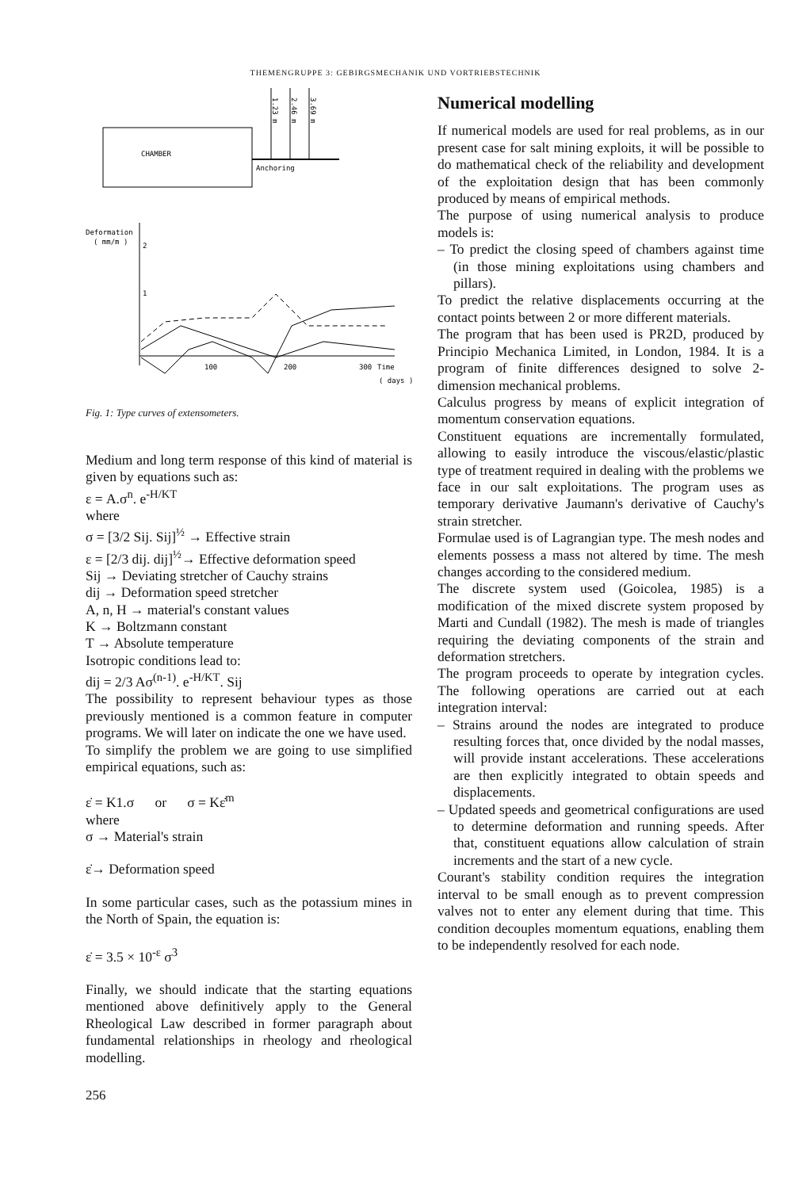THEMENGRUPPE 3: GEBIRGSMECHANIK UND VORTRIEBSTECHNIK
CHAMBER
1.23 m
2.46 m
3.69 m
Anchoring
Deformation
( mm/m )
2
1
100
200
300
Time
( days )
Fig. 1: Type curves of extensometers.
Medium and long term response of this kind of material is given by equations such as:
ε = A.σ<sup>n</sup>. e<sup>-H/KT</sup>
where
σ = [3/2 Sij. Sij]<sup>½</sup> → Effective strain
ε = [2/3 dij. dij]<sup>½</sup>→ Effective deformation speed
Sij → Deviating stretcher of Cauchy strains
dij → Deformation speed stretcher
A, n, H → material's constant values
K → Boltzmann constant
T → Absolute temperature
Isotropic conditions lead to:
dij = 2/3 Aσ<sup>(n-1)</sup>. e<sup>-H/KT</sup>. Sij
The possibility to represent behaviour types as those previously mentioned is a common feature in computer programs. We will later on indicate the one we have used.
To simplify the problem we are going to use simplified empirical equations, such as:
ε̇ = K1.σ or σ = Kε̇<sup>m</sup>
where
σ → Material's strain
ε̇→ Deformation speed
In some particular cases, such as the potassium mines in the North of Spain, the equation is:
ε̇ = 3.5 × 10<sup>-ε</sup> σ<sup>3</sup>
Finally, we should indicate that the starting equations mentioned above definitively apply to the General Rheological Law described in former paragraph about fundamental relationships in rheology and rheological modelling.
256
Numerical modelling
If numerical models are used for real problems, as in our present case for salt mining exploits, it will be possible to do mathematical check of the reliability and development of the exploitation design that has been commonly produced by means of empirical methods.
The purpose of using numerical analysis to produce models is:
– To predict the closing speed of chambers against time (in those mining exploitations using chambers and pillars).
To predict the relative displacements occurring at the contact points between 2 or more different materials.
The program that has been used is PR2D, produced by Principio Mechanica Limited, in London, 1984. It is a program of finite differences designed to solve 2-dimension mechanical problems.
Calculus progress by means of explicit integration of momentum conservation equations.
Constituent equations are incrementally formulated, allowing to easily introduce the viscous/elastic/plastic type of treatment required in dealing with the problems we face in our salt exploitations. The program uses as temporary derivative Jaumann's derivative of Cauchy's strain stretcher.
Formulae used is of Lagrangian type. The mesh nodes and elements possess a mass not altered by time. The mesh changes according to the considered medium.
The discrete system used (Goicolea, 1985) is a modification of the mixed discrete system proposed by Marti and Cundall (1982). The mesh is made of triangles requiring the deviating components of the strain and deformation stretchers.
The program proceeds to operate by integration cycles. The following operations are carried out at each integration interval:
– Strains around the nodes are integrated to produce resulting forces that, once divided by the nodal masses, will provide instant accelerations. These accelerations are then explicitly integrated to obtain speeds and displacements.
– Updated speeds and geometrical configurations are used to determine deformation and running speeds. After that, constituent equations allow calculation of strain increments and the start of a new cycle.
Courant's stability condition requires the integration interval to be small enough as to prevent compression valves not to enter any element during that time. This condition decouples momentum equations, enabling them to be independently resolved for each node.